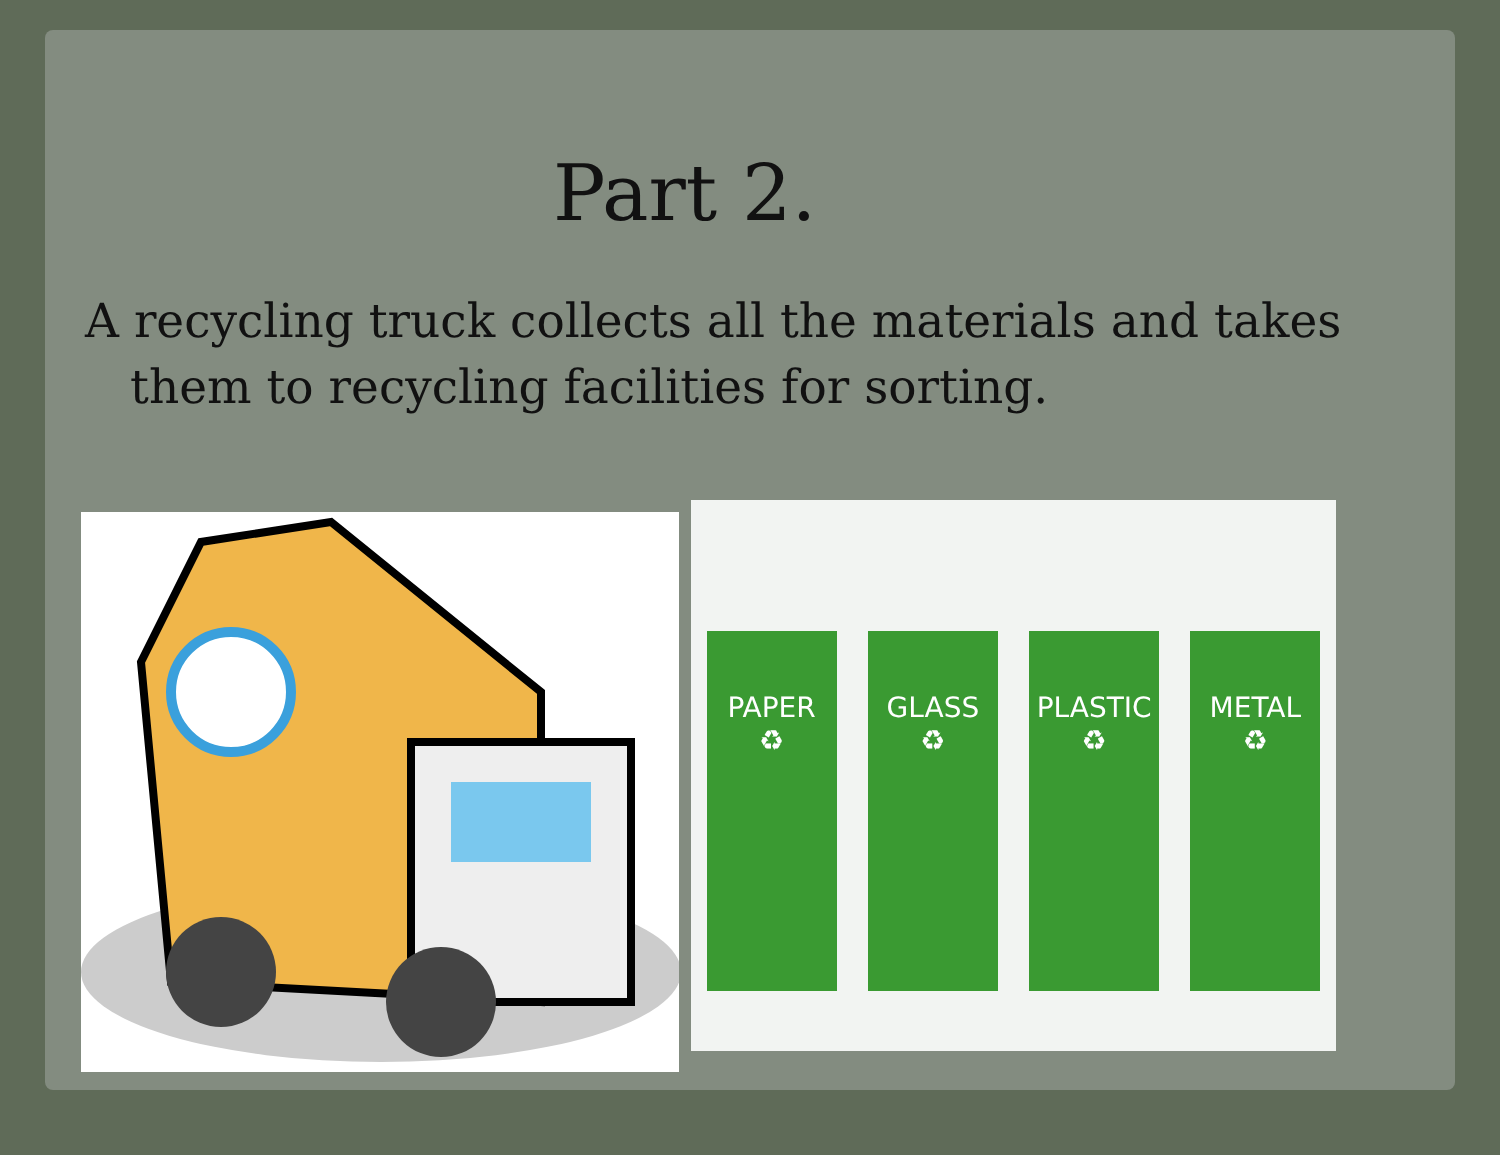Part 2.
A recycling truck collects all the materials and takes them to recycling facilities for sorting.
PAPER
♻
GLASS
♻
PLASTIC
♻
METAL
♻